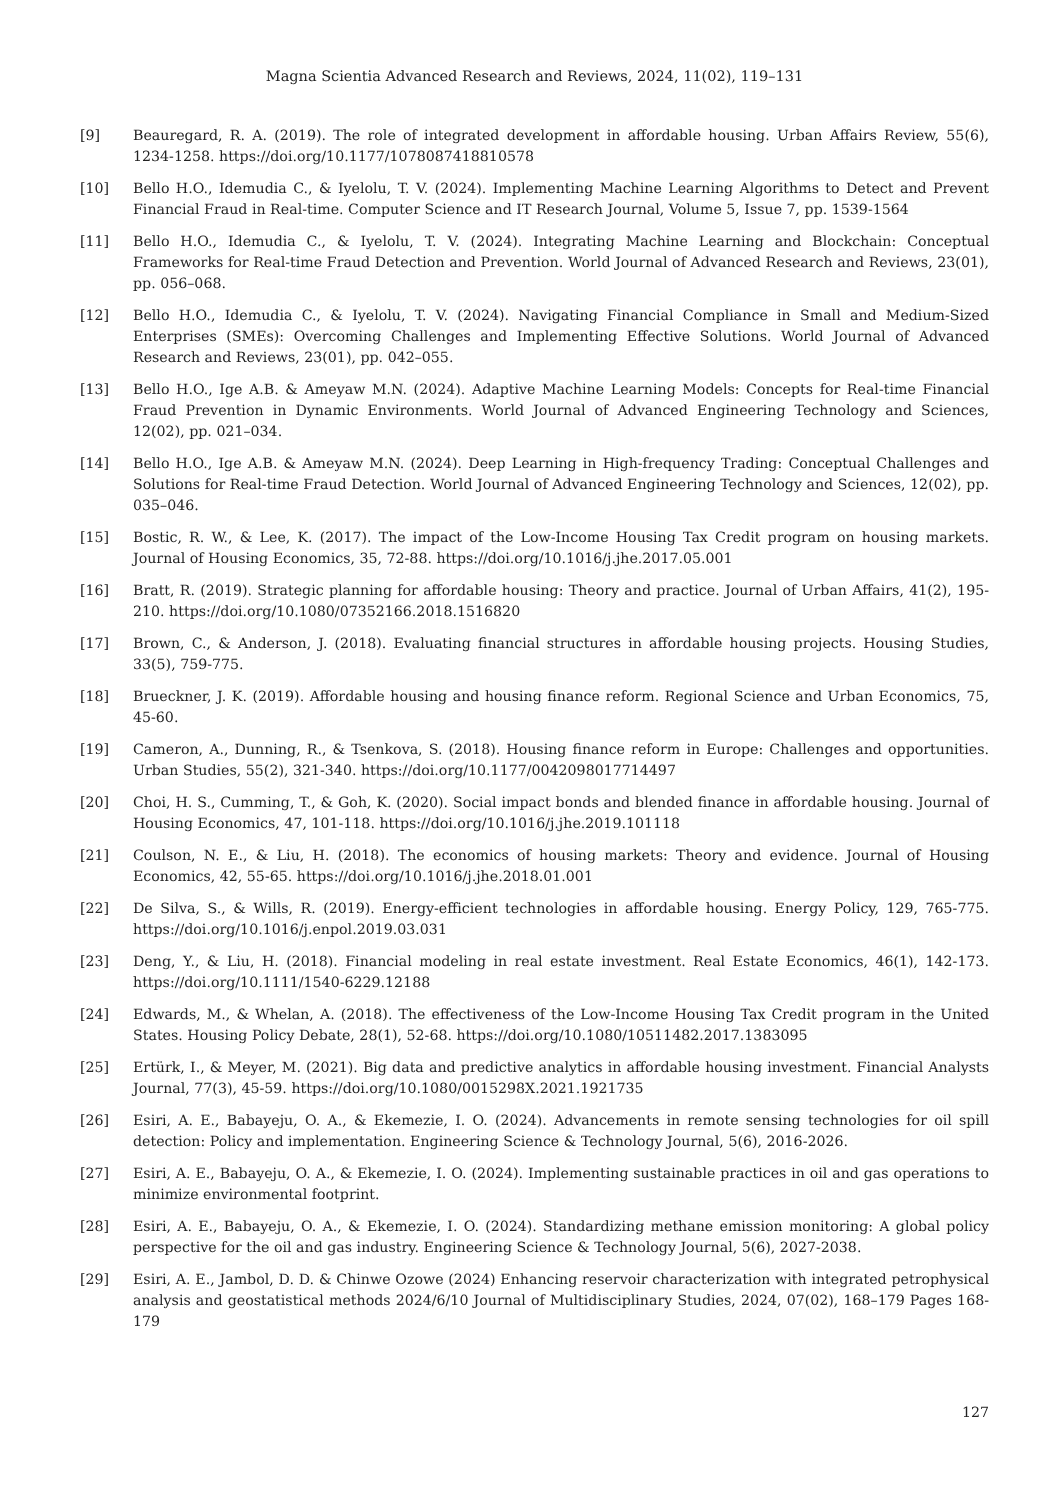Magna Scientia Advanced Research and Reviews, 2024, 11(02), 119–131
[9] Beauregard, R. A. (2019). The role of integrated development in affordable housing. Urban Affairs Review, 55(6), 1234-1258. https://doi.org/10.1177/1078087418810578
[10] Bello H.O., Idemudia C., & Iyelolu, T. V. (2024). Implementing Machine Learning Algorithms to Detect and Prevent Financial Fraud in Real-time. Computer Science and IT Research Journal, Volume 5, Issue 7, pp. 1539-1564
[11] Bello H.O., Idemudia C., & Iyelolu, T. V. (2024). Integrating Machine Learning and Blockchain: Conceptual Frameworks for Real-time Fraud Detection and Prevention. World Journal of Advanced Research and Reviews, 23(01), pp. 056–068.
[12] Bello H.O., Idemudia C., & Iyelolu, T. V. (2024). Navigating Financial Compliance in Small and Medium-Sized Enterprises (SMEs): Overcoming Challenges and Implementing Effective Solutions. World Journal of Advanced Research and Reviews, 23(01), pp. 042–055.
[13] Bello H.O., Ige A.B. & Ameyaw M.N. (2024). Adaptive Machine Learning Models: Concepts for Real-time Financial Fraud Prevention in Dynamic Environments. World Journal of Advanced Engineering Technology and Sciences, 12(02), pp. 021–034.
[14] Bello H.O., Ige A.B. & Ameyaw M.N. (2024). Deep Learning in High-frequency Trading: Conceptual Challenges and Solutions for Real-time Fraud Detection. World Journal of Advanced Engineering Technology and Sciences, 12(02), pp. 035–046.
[15] Bostic, R. W., & Lee, K. (2017). The impact of the Low-Income Housing Tax Credit program on housing markets. Journal of Housing Economics, 35, 72-88. https://doi.org/10.1016/j.jhe.2017.05.001
[16] Bratt, R. (2019). Strategic planning for affordable housing: Theory and practice. Journal of Urban Affairs, 41(2), 195-210. https://doi.org/10.1080/07352166.2018.1516820
[17] Brown, C., & Anderson, J. (2018). Evaluating financial structures in affordable housing projects. Housing Studies, 33(5), 759-775.
[18] Brueckner, J. K. (2019). Affordable housing and housing finance reform. Regional Science and Urban Economics, 75, 45-60.
[19] Cameron, A., Dunning, R., & Tsenkova, S. (2018). Housing finance reform in Europe: Challenges and opportunities. Urban Studies, 55(2), 321-340. https://doi.org/10.1177/0042098017714497
[20] Choi, H. S., Cumming, T., & Goh, K. (2020). Social impact bonds and blended finance in affordable housing. Journal of Housing Economics, 47, 101-118. https://doi.org/10.1016/j.jhe.2019.101118
[21] Coulson, N. E., & Liu, H. (2018). The economics of housing markets: Theory and evidence. Journal of Housing Economics, 42, 55-65. https://doi.org/10.1016/j.jhe.2018.01.001
[22] De Silva, S., & Wills, R. (2019). Energy-efficient technologies in affordable housing. Energy Policy, 129, 765-775. https://doi.org/10.1016/j.enpol.2019.03.031
[23] Deng, Y., & Liu, H. (2018). Financial modeling in real estate investment. Real Estate Economics, 46(1), 142-173. https://doi.org/10.1111/1540-6229.12188
[24] Edwards, M., & Whelan, A. (2018). The effectiveness of the Low-Income Housing Tax Credit program in the United States. Housing Policy Debate, 28(1), 52-68. https://doi.org/10.1080/10511482.2017.1383095
[25] Ertürk, I., & Meyer, M. (2021). Big data and predictive analytics in affordable housing investment. Financial Analysts Journal, 77(3), 45-59. https://doi.org/10.1080/0015298X.2021.1921735
[26] Esiri, A. E., Babayeju, O. A., & Ekemezie, I. O. (2024). Advancements in remote sensing technologies for oil spill detection: Policy and implementation. Engineering Science & Technology Journal, 5(6), 2016-2026.
[27] Esiri, A. E., Babayeju, O. A., & Ekemezie, I. O. (2024). Implementing sustainable practices in oil and gas operations to minimize environmental footprint.
[28] Esiri, A. E., Babayeju, O. A., & Ekemezie, I. O. (2024). Standardizing methane emission monitoring: A global policy perspective for the oil and gas industry. Engineering Science & Technology Journal, 5(6), 2027-2038.
[29] Esiri, A. E., Jambol, D. D. & Chinwe Ozowe (2024) Enhancing reservoir characterization with integrated petrophysical analysis and geostatistical methods 2024/6/10 Journal of Multidisciplinary Studies, 2024, 07(02), 168–179 Pages 168-179
127